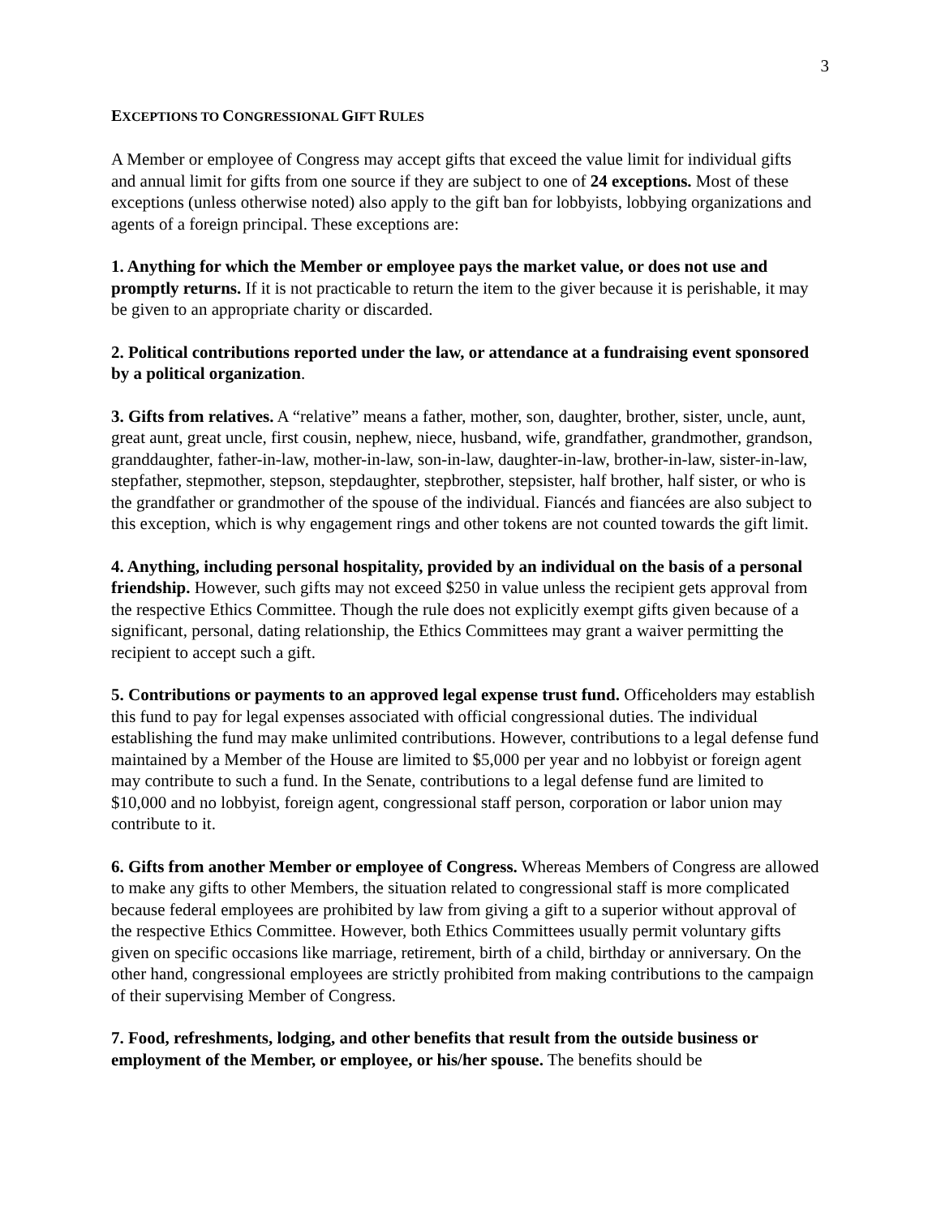3
EXCEPTIONS TO CONGRESSIONAL GIFT RULES
A Member or employee of Congress may accept gifts that exceed the value limit for individual gifts and annual limit for gifts from one source if they are subject to one of 24 exceptions. Most of these exceptions (unless otherwise noted) also apply to the gift ban for lobbyists, lobbying organizations and agents of a foreign principal. These exceptions are:
1. Anything for which the Member or employee pays the market value, or does not use and promptly returns. If it is not practicable to return the item to the giver because it is perishable, it may be given to an appropriate charity or discarded.
2. Political contributions reported under the law, or attendance at a fundraising event sponsored by a political organization.
3. Gifts from relatives. A “relative” means a father, mother, son, daughter, brother, sister, uncle, aunt, great aunt, great uncle, first cousin, nephew, niece, husband, wife, grandfather, grandmother, grandson, granddaughter, father-in-law, mother-in-law, son-in-law, daughter-in-law, brother-in-law, sister-in-law, stepfather, stepmother, stepson, stepdaughter, stepbrother, stepsister, half brother, half sister, or who is the grandfather or grandmother of the spouse of the individual. Fiancés and fiancées are also subject to this exception, which is why engagement rings and other tokens are not counted towards the gift limit.
4. Anything, including personal hospitality, provided by an individual on the basis of a personal friendship. However, such gifts may not exceed $250 in value unless the recipient gets approval from the respective Ethics Committee. Though the rule does not explicitly exempt gifts given because of a significant, personal, dating relationship, the Ethics Committees may grant a waiver permitting the recipient to accept such a gift.
5. Contributions or payments to an approved legal expense trust fund. Officeholders may establish this fund to pay for legal expenses associated with official congressional duties. The individual establishing the fund may make unlimited contributions. However, contributions to a legal defense fund maintained by a Member of the House are limited to $5,000 per year and no lobbyist or foreign agent may contribute to such a fund. In the Senate, contributions to a legal defense fund are limited to $10,000 and no lobbyist, foreign agent, congressional staff person, corporation or labor union may contribute to it.
6. Gifts from another Member or employee of Congress. Whereas Members of Congress are allowed to make any gifts to other Members, the situation related to congressional staff is more complicated because federal employees are prohibited by law from giving a gift to a superior without approval of the respective Ethics Committee. However, both Ethics Committees usually permit voluntary gifts given on specific occasions like marriage, retirement, birth of a child, birthday or anniversary. On the other hand, congressional employees are strictly prohibited from making contributions to the campaign of their supervising Member of Congress.
7. Food, refreshments, lodging, and other benefits that result from the outside business or employment of the Member, or employee, or his/her spouse. The benefits should be